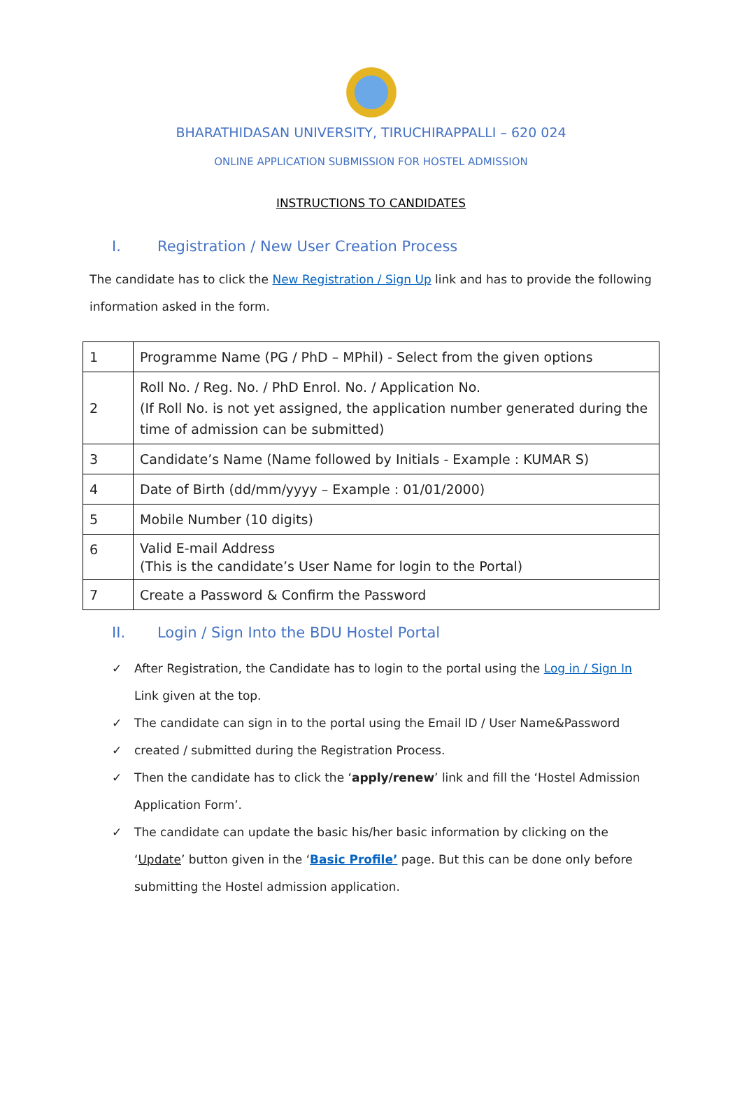BHARATHIDASAN UNIVERSITY, TIRUCHIRAPPALLI – 620 024
ONLINE APPLICATION SUBMISSION FOR HOSTEL ADMISSION
INSTRUCTIONS TO CANDIDATES
I. Registration / New User Creation Process
The candidate has to click the New Registration / Sign Up link and has to provide the following information asked in the form.
| 1 | Programme Name (PG / PhD – MPhil) - Select from the given options |
| 2 | Roll No. / Reg. No. / PhD Enrol. No. / Application No. (If Roll No. is not yet assigned, the application number generated during the time of admission can be submitted) |
| 3 | Candidate’s Name (Name followed by Initials - Example : KUMAR S) |
| 4 | Date of Birth (dd/mm/yyyy – Example : 01/01/2000) |
| 5 | Mobile Number (10 digits) |
| 6 | Valid E-mail Address (This is the candidate’s User Name for login to the Portal) |
| 7 | Create a Password & Confirm the Password |
II. Login / Sign Into the BDU Hostel Portal
✓ After Registration, the Candidate has to login to the portal using the Log in / Sign In Link given at the top.
✓ The candidate can sign in to the portal using the Email ID / User Name&Password
✓ created / submitted during the Registration Process.
✓ Then the candidate has to click the ‘apply/renew’ link and fill the ‘Hostel Admission Application Form’.
✓ The candidate can update the basic his/her basic information by clicking on the ‘Update’ button given in the ‘Basic Profile’ page. But this can be done only before submitting the Hostel admission application.